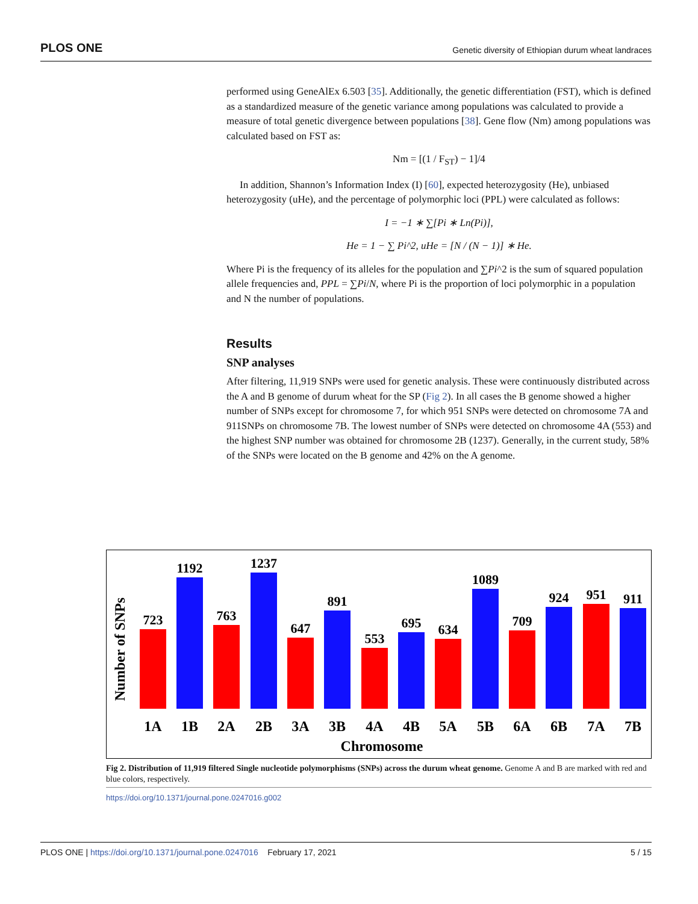PLOS ONE Genetic diversity of Ethiopian durum wheat landraces
performed using GeneAlEx 6.503 [35]. Additionally, the genetic differentiation (FST), which is defined as a standardized measure of the genetic variance among populations was calculated to provide a measure of total genetic divergence between populations [38]. Gene flow (Nm) among populations was calculated based on FST as:
Nm = [(1 / F<sub>ST</sub>) − 1]/4
In addition, Shannon’s Information Index (I) [60], expected heterozygosity (He), unbiased heterozygosity (uHe), and the percentage of polymorphic loci (PPL) were calculated as follows:
I = −1 ∗ ∑[Pi ∗ Ln(Pi)],
He = 1 − ∑ Pi^2, uHe = [N / (N − 1)] ∗ He.
Where Pi is the frequency of its alleles for the population and ∑Pi^2 is the sum of squared population allele frequencies and, PPL = ∑Pi/N, where Pi is the proportion of loci polymorphic in a population and N the number of populations.
Results
SNP analyses
After filtering, 11,919 SNPs were used for genetic analysis. These were continuously distributed across the A and B genome of durum wheat for the SP (Fig 2). In all cases the B genome showed a higher number of SNPs except for chromosome 7, for which 951 SNPs were detected on chromosome 7A and 911SNPs on chromosome 7B. The lowest number of SNPs were detected on chromosome 4A (553) and the highest SNP number was obtained for chromosome 2B (1237). Generally, in the current study, 58% of the SNPs were located on the B genome and 42% on the A genome.
Number of SNPs
723
1192
763
1237
647
891
553
695
634
1089
709
924
951
911
1A
1B
2A
2B
3A
3B
4A
4B
5A
5B
6A
6B
7A
7B
Chromosome
Fig 2. Distribution of 11,919 filtered Single nucleotide polymorphisms (SNPs) across the durum wheat genome. Genome A and B are marked with red and blue colors, respectively.
https://doi.org/10.1371/journal.pone.0247016.g002
PLOS ONE | https://doi.org/10.1371/journal.pone.0247016 February 17, 2021 5 / 15